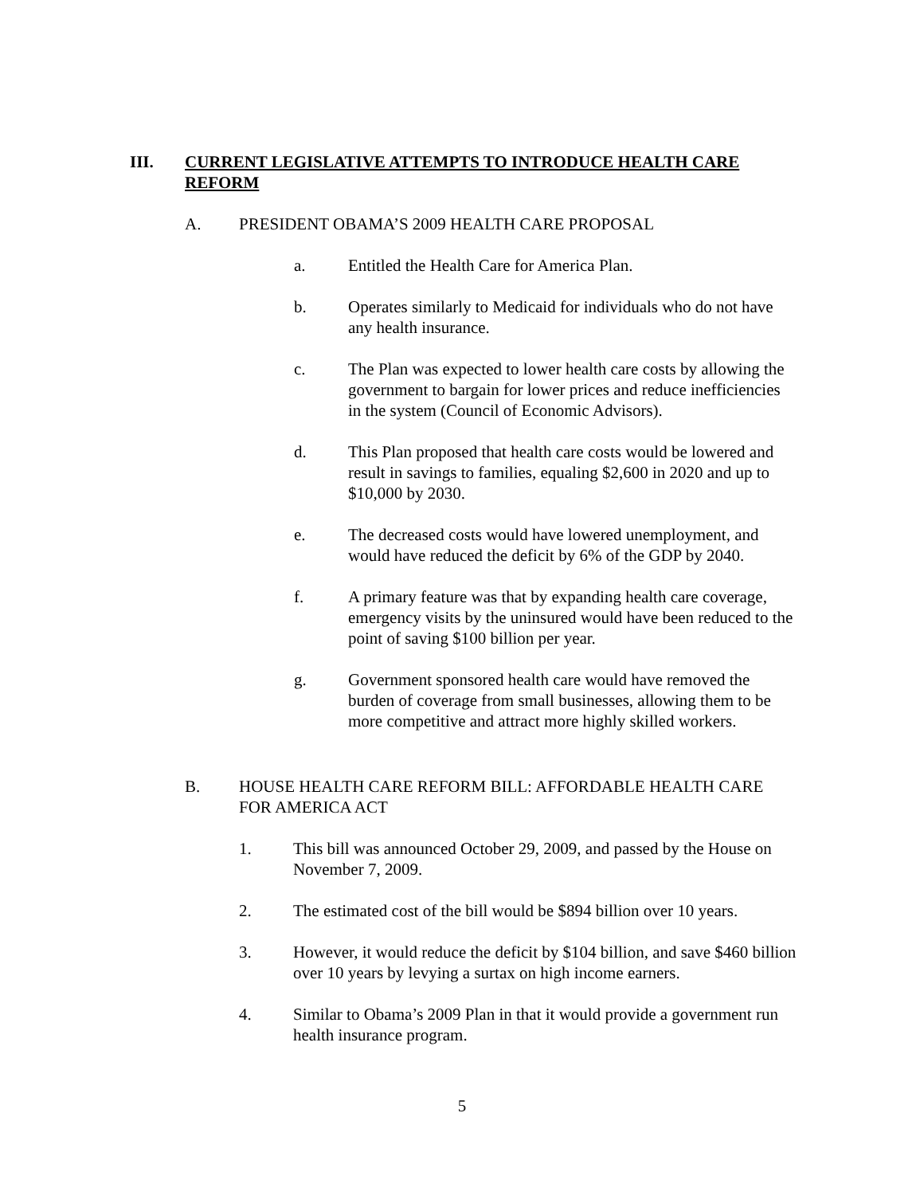III. CURRENT LEGISLATIVE ATTEMPTS TO INTRODUCE HEALTH CARE REFORM
A. PRESIDENT OBAMA’S 2009 HEALTH CARE PROPOSAL
a. Entitled the Health Care for America Plan.
b. Operates similarly to Medicaid for individuals who do not have any health insurance.
c. The Plan was expected to lower health care costs by allowing the government to bargain for lower prices and reduce inefficiencies in the system (Council of Economic Advisors).
d. This Plan proposed that health care costs would be lowered and result in savings to families, equaling $2,600 in 2020 and up to $10,000 by 2030.
e. The decreased costs would have lowered unemployment, and would have reduced the deficit by 6% of the GDP by 2040.
f. A primary feature was that by expanding health care coverage, emergency visits by the uninsured would have been reduced to the point of saving $100 billion per year.
g. Government sponsored health care would have removed the burden of coverage from small businesses, allowing them to be more competitive and attract more highly skilled workers.
B. HOUSE HEALTH CARE REFORM BILL: AFFORDABLE HEALTH CARE FOR AMERICA ACT
1. This bill was announced October 29, 2009, and passed by the House on November 7, 2009.
2. The estimated cost of the bill would be $894 billion over 10 years.
3. However, it would reduce the deficit by $104 billion, and save $460 billion over 10 years by levying a surtax on high income earners.
4. Similar to Obama’s 2009 Plan in that it would provide a government run health insurance program.
5